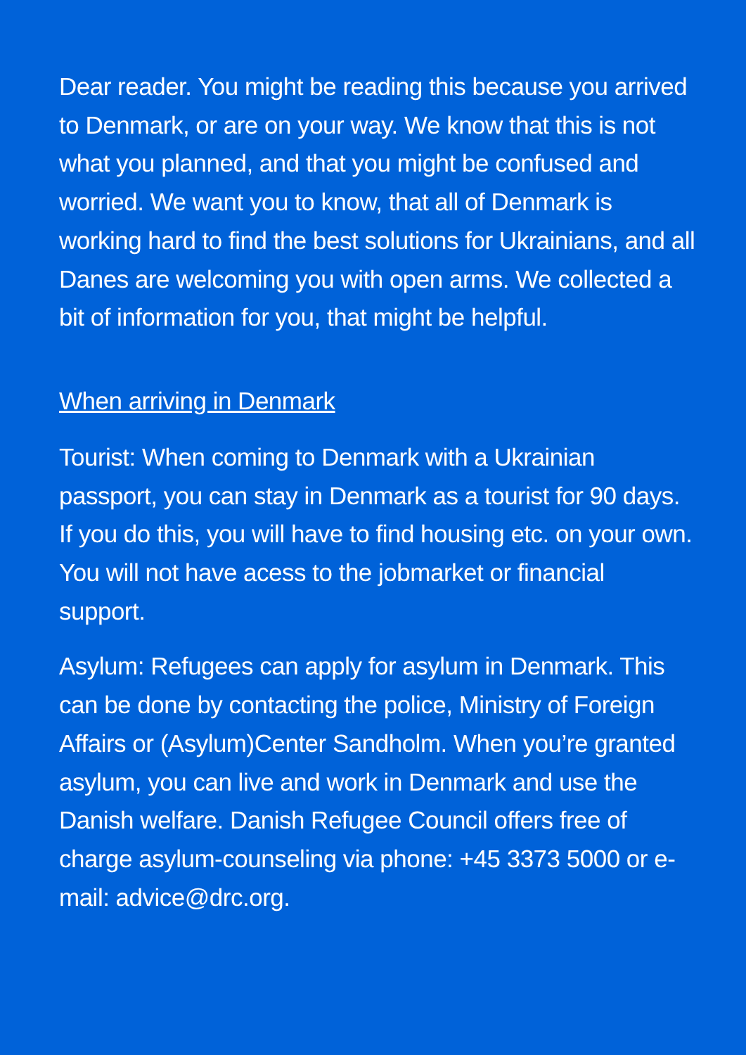Dear reader. You might be reading this because you arrived to Denmark, or are on your way. We know that this is not what you planned, and that you might be confused and worried. We want you to know, that all of Denmark is working hard to find the best solutions for Ukrainians, and all Danes are welcoming you with open arms. We collected a bit of information for you, that might be helpful.
When arriving in Denmark
Tourist: When coming to Denmark with a Ukrainian passport, you can stay in Denmark as a tourist for 90 days. If you do this, you will have to find housing etc. on your own. You will not have acess to the jobmarket or financial support.
Asylum: Refugees can apply for asylum in Denmark. This can be done by contacting the police, Ministry of Foreign Affairs or (Asylum)Center Sandholm. When you’re granted asylum, you can live and work in Denmark and use the Danish welfare. Danish Refugee Council offers free of charge asylum-counseling via phone: +45 3373 5000 or e-mail: advice@drc.org.